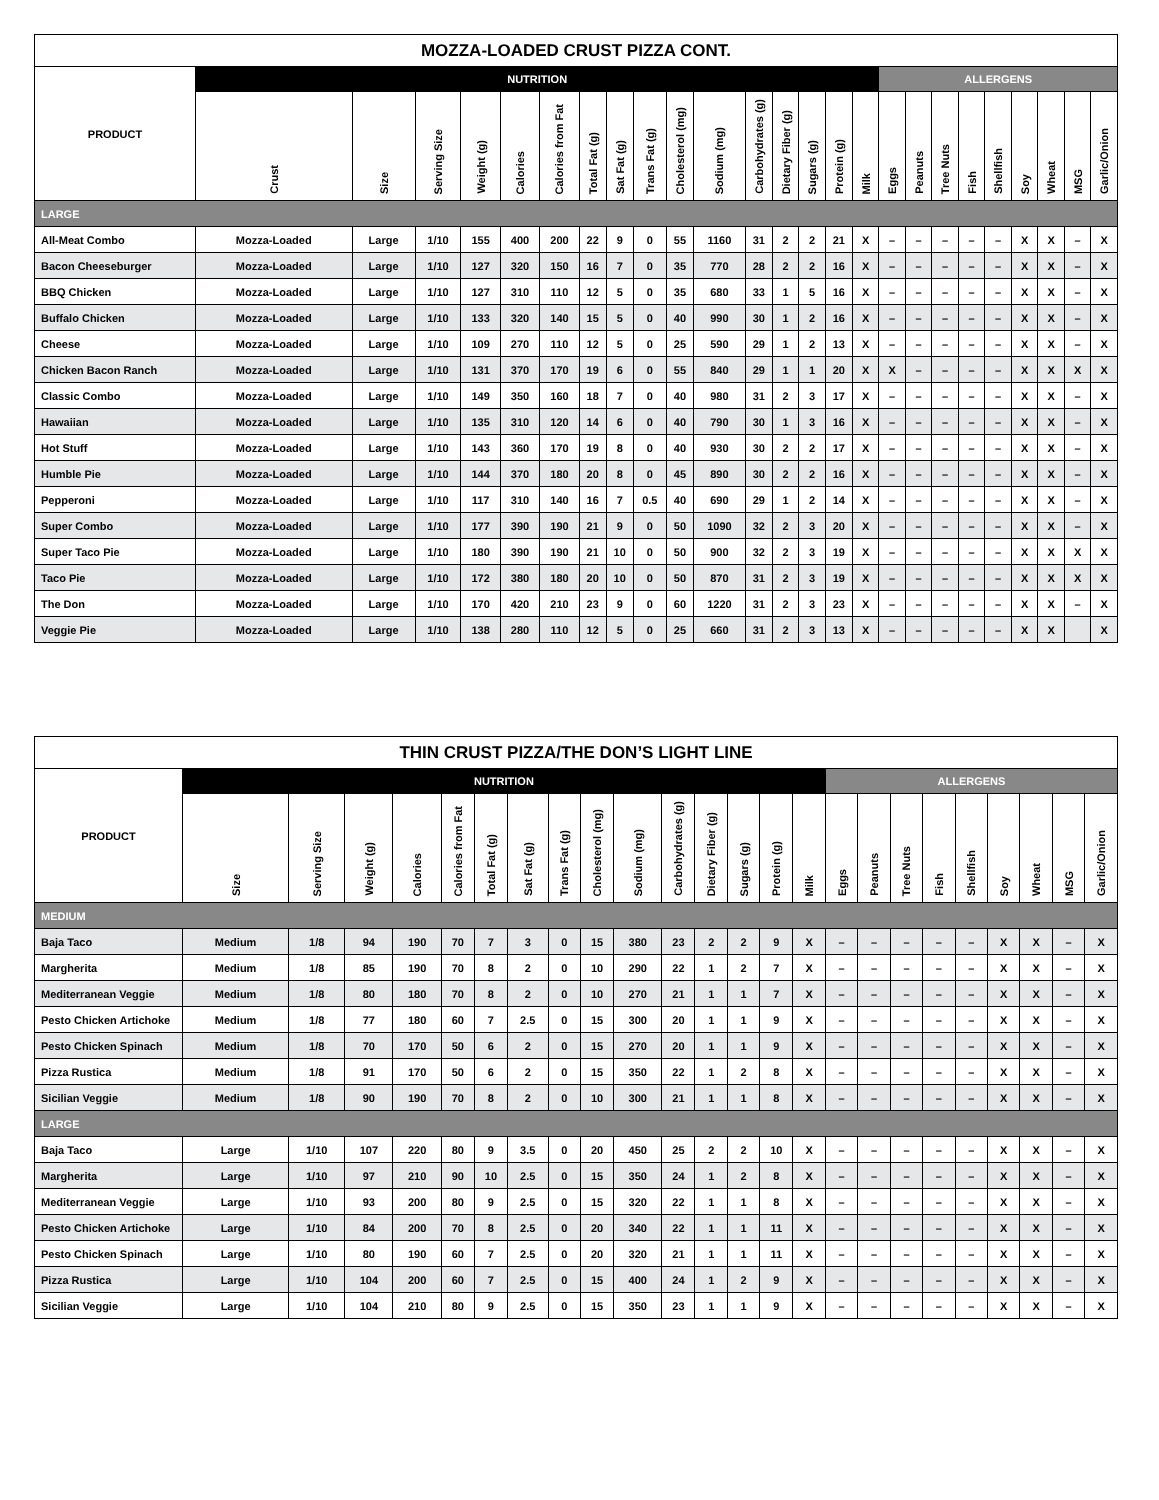| MOZZA-LOADED CRUST PIZZA CONT. | | | | | | | | | | | | | | | | | | | | | | | | | |
| --- | --- | --- | --- | --- | --- | --- | --- | --- | --- | --- | --- | --- | --- | --- | --- | --- | --- | --- | --- | --- | --- | --- | --- | --- | --- |
| PRODUCT | NUTRITION | | | | | | | | | | | | | | | | ALLERGENS | | | | | | | | |
| | Crust | Size | Serving Size | Weight (g) | Calories | Calories from Fat | Total Fat (g) | Sat Fat (g) | Trans Fat (g) | Cholesterol (mg) | Sodium (mg) | Carbohydrates (g) | Dietary Fiber (g) | Sugars (g) | Protein (g) | Milk | Eggs | Peanuts | Tree Nuts | Fish | Shellfish | Soy | Wheat | MSG | Garlic/Onion |
| LARGE | | | | | | | | | | | | | | | | | | | | | | | | | |
| All-Meat Combo | Mozza-Loaded | Large | 1/10 | 155 | 400 | 200 | 22 | 9 | 0 | 55 | 1160 | 31 | 2 | 2 | 21 | X | – | – | – | – | – | X | X | – | X |
| Bacon Cheeseburger | Mozza-Loaded | Large | 1/10 | 127 | 320 | 150 | 16 | 7 | 0 | 35 | 770 | 28 | 2 | 2 | 16 | X | – | – | – | – | – | X | X | – | X |
| BBQ Chicken | Mozza-Loaded | Large | 1/10 | 127 | 310 | 110 | 12 | 5 | 0 | 35 | 680 | 33 | 1 | 5 | 16 | X | – | – | – | – | – | X | X | – | X |
| Buffalo Chicken | Mozza-Loaded | Large | 1/10 | 133 | 320 | 140 | 15 | 5 | 0 | 40 | 990 | 30 | 1 | 2 | 16 | X | – | – | – | – | – | X | X | – | X |
| Cheese | Mozza-Loaded | Large | 1/10 | 109 | 270 | 110 | 12 | 5 | 0 | 25 | 590 | 29 | 1 | 2 | 13 | X | – | – | – | – | – | X | X | – | X |
| Chicken Bacon Ranch | Mozza-Loaded | Large | 1/10 | 131 | 370 | 170 | 19 | 6 | 0 | 55 | 840 | 29 | 1 | 1 | 20 | X | X | – | – | – | – | X | X | X | X |
| Classic Combo | Mozza-Loaded | Large | 1/10 | 149 | 350 | 160 | 18 | 7 | 0 | 40 | 980 | 31 | 2 | 3 | 17 | X | – | – | – | – | – | X | X | – | X |
| Hawaiian | Mozza-Loaded | Large | 1/10 | 135 | 310 | 120 | 14 | 6 | 0 | 40 | 790 | 30 | 1 | 3 | 16 | X | – | – | – | – | – | X | X | – | X |
| Hot Stuff | Mozza-Loaded | Large | 1/10 | 143 | 360 | 170 | 19 | 8 | 0 | 40 | 930 | 30 | 2 | 2 | 17 | X | – | – | – | – | – | X | X | – | X |
| Humble Pie | Mozza-Loaded | Large | 1/10 | 144 | 370 | 180 | 20 | 8 | 0 | 45 | 890 | 30 | 2 | 2 | 16 | X | – | – | – | – | – | X | X | – | X |
| Pepperoni | Mozza-Loaded | Large | 1/10 | 117 | 310 | 140 | 16 | 7 | 0.5 | 40 | 690 | 29 | 1 | 2 | 14 | X | – | – | – | – | – | X | X | – | X |
| Super Combo | Mozza-Loaded | Large | 1/10 | 177 | 390 | 190 | 21 | 9 | 0 | 50 | 1090 | 32 | 2 | 3 | 20 | X | – | – | – | – | – | X | X | – | X |
| Super Taco Pie | Mozza-Loaded | Large | 1/10 | 180 | 390 | 190 | 21 | 10 | 0 | 50 | 900 | 32 | 2 | 3 | 19 | X | – | – | – | – | – | X | X | X | X |
| Taco Pie | Mozza-Loaded | Large | 1/10 | 172 | 380 | 180 | 20 | 10 | 0 | 50 | 870 | 31 | 2 | 3 | 19 | X | – | – | – | – | – | X | X | X | X |
| The Don | Mozza-Loaded | Large | 1/10 | 170 | 420 | 210 | 23 | 9 | 0 | 60 | 1220 | 31 | 2 | 3 | 23 | X | – | – | – | – | – | X | X | – | X |
| Veggie Pie | Mozza-Loaded | Large | 1/10 | 138 | 280 | 110 | 12 | 5 | 0 | 25 | 660 | 31 | 2 | 3 | 13 | X | – | – | – | – | – | X | X | | X |
| THIN CRUST PIZZA/THE DON’S LIGHT LINE | | | | | | | | | | | | | | | | | | | | | | | | |
| --- | --- | --- | --- | --- | --- | --- | --- | --- | --- | --- | --- | --- | --- | --- | --- | --- | --- | --- | --- | --- | --- | --- | --- | --- |
| PRODUCT | NUTRITION | | | | | | | | | | | | | | | ALLERGENS | | | | | | | | |
| | Size | Serving Size | Weight (g) | Calories | Calories from Fat | Total Fat (g) | Sat Fat (g) | Trans Fat (g) | Cholesterol (mg) | Sodium (mg) | Carbohydrates (g) | Dietary Fiber (g) | Sugars (g) | Protein (g) | Milk | Eggs | Peanuts | Tree Nuts | Fish | Shellfish | Soy | Wheat | MSG | Garlic/Onion |
| MEDIUM | | | | | | | | | | | | | | | | | | | | | | | | |
| Baja Taco | Medium | 1/8 | 94 | 190 | 70 | 7 | 3 | 0 | 15 | 380 | 23 | 2 | 2 | 9 | X | – | – | – | – | – | X | X | – | X |
| Margherita | Medium | 1/8 | 85 | 190 | 70 | 8 | 2 | 0 | 10 | 290 | 22 | 1 | 2 | 7 | X | – | – | – | – | – | X | X | – | X |
| Mediterranean Veggie | Medium | 1/8 | 80 | 180 | 70 | 8 | 2 | 0 | 10 | 270 | 21 | 1 | 1 | 7 | X | – | – | – | – | – | X | X | – | X |
| Pesto Chicken Artichoke | Medium | 1/8 | 77 | 180 | 60 | 7 | 2.5 | 0 | 15 | 300 | 20 | 1 | 1 | 9 | X | – | – | – | – | – | X | X | – | X |
| Pesto Chicken Spinach | Medium | 1/8 | 70 | 170 | 50 | 6 | 2 | 0 | 15 | 270 | 20 | 1 | 1 | 9 | X | – | – | – | – | – | X | X | – | X |
| Pizza Rustica | Medium | 1/8 | 91 | 170 | 50 | 6 | 2 | 0 | 15 | 350 | 22 | 1 | 2 | 8 | X | – | – | – | – | – | X | X | – | X |
| Sicilian Veggie | Medium | 1/8 | 90 | 190 | 70 | 8 | 2 | 0 | 10 | 300 | 21 | 1 | 1 | 8 | X | – | – | – | – | – | X | X | – | X |
| LARGE | | | | | | | | | | | | | | | | | | | | | | | | |
| Baja Taco | Large | 1/10 | 107 | 220 | 80 | 9 | 3.5 | 0 | 20 | 450 | 25 | 2 | 2 | 10 | X | – | – | – | – | – | X | X | – | X |
| Margherita | Large | 1/10 | 97 | 210 | 90 | 10 | 2.5 | 0 | 15 | 350 | 24 | 1 | 2 | 8 | X | – | – | – | – | – | X | X | – | X |
| Mediterranean Veggie | Large | 1/10 | 93 | 200 | 80 | 9 | 2.5 | 0 | 15 | 320 | 22 | 1 | 1 | 8 | X | – | – | – | – | – | X | X | – | X |
| Pesto Chicken Artichoke | Large | 1/10 | 84 | 200 | 70 | 8 | 2.5 | 0 | 20 | 340 | 22 | 1 | 1 | 11 | X | – | – | – | – | – | X | X | – | X |
| Pesto Chicken Spinach | Large | 1/10 | 80 | 190 | 60 | 7 | 2.5 | 0 | 20 | 320 | 21 | 1 | 1 | 11 | X | – | – | – | – | – | X | X | – | X |
| Pizza Rustica | Large | 1/10 | 104 | 200 | 60 | 7 | 2.5 | 0 | 15 | 400 | 24 | 1 | 2 | 9 | X | – | – | – | – | – | X | X | – | X |
| Sicilian Veggie | Large | 1/10 | 104 | 210 | 80 | 9 | 2.5 | 0 | 15 | 350 | 23 | 1 | 1 | 9 | X | – | – | – | – | – | X | X | – | X |